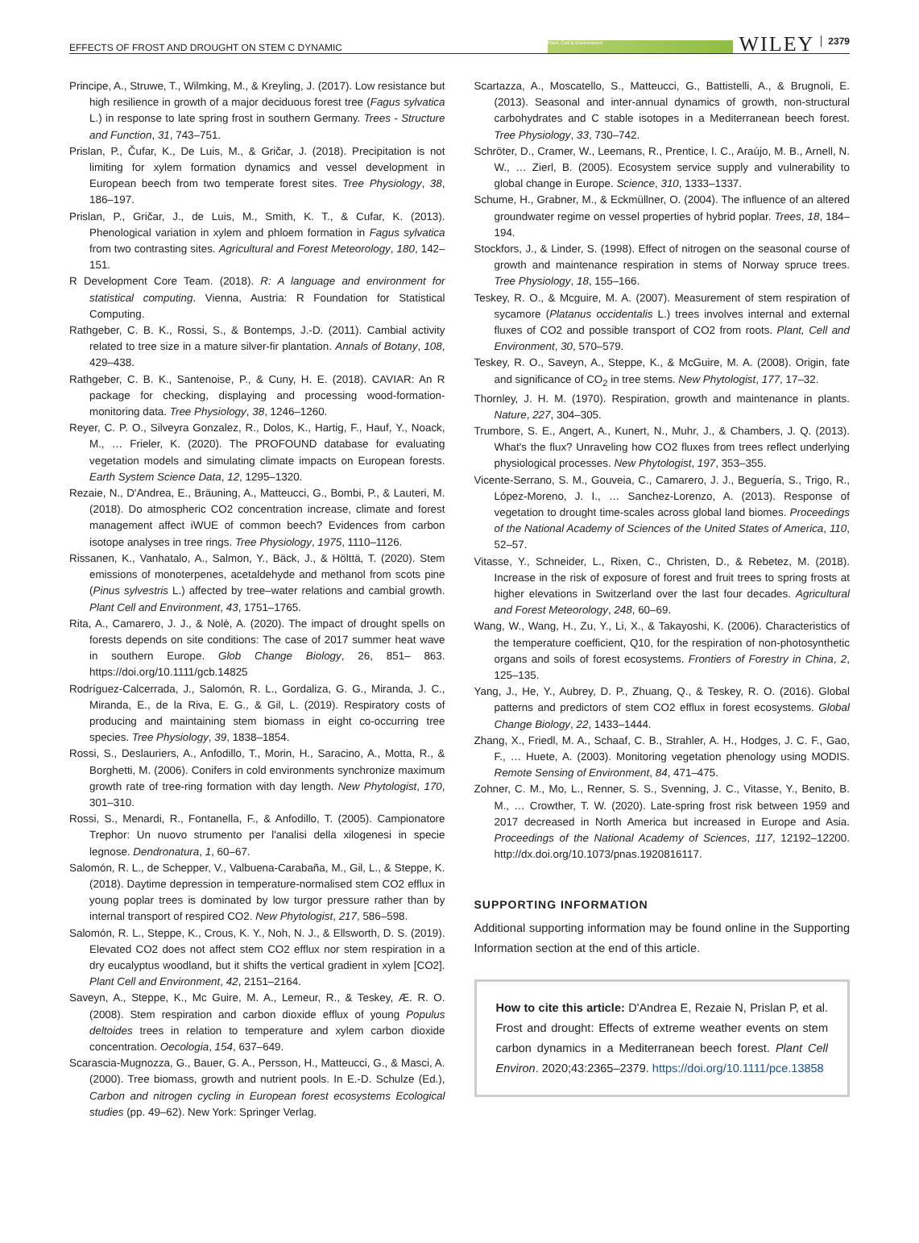EFFECTS OF FROST AND DROUGHT ON STEM C DYNAMIC Plant, Cell & Environment WILEY 2379
Principe, A., Struwe, T., Wilmking, M., & Kreyling, J. (2017). Low resistance but high resilience in growth of a major deciduous forest tree (Fagus sylvatica L.) in response to late spring frost in southern Germany. Trees - Structure and Function, 31, 743–751.
Prislan, P., Čufar, K., De Luis, M., & Gričar, J. (2018). Precipitation is not limiting for xylem formation dynamics and vessel development in European beech from two temperate forest sites. Tree Physiology, 38, 186–197.
Prislan, P., Gričar, J., de Luis, M., Smith, K. T., & Cufar, K. (2013). Phenological variation in xylem and phloem formation in Fagus sylvatica from two contrasting sites. Agricultural and Forest Meteorology, 180, 142–151.
R Development Core Team. (2018). R: A language and environment for statistical computing. Vienna, Austria: R Foundation for Statistical Computing.
Rathgeber, C. B. K., Rossi, S., & Bontemps, J.-D. (2011). Cambial activity related to tree size in a mature silver-fir plantation. Annals of Botany, 108, 429–438.
Rathgeber, C. B. K., Santenoise, P., & Cuny, H. E. (2018). CAVIAR: An R package for checking, displaying and processing wood-formation-monitoring data. Tree Physiology, 38, 1246–1260.
Reyer, C. P. O., Silveyra Gonzalez, R., Dolos, K., Hartig, F., Hauf, Y., Noack, M., … Frieler, K. (2020). The PROFOUND database for evaluating vegetation models and simulating climate impacts on European forests. Earth System Science Data, 12, 1295–1320.
Rezaie, N., D'Andrea, E., Bräuning, A., Matteucci, G., Bombi, P., & Lauteri, M. (2018). Do atmospheric CO2 concentration increase, climate and forest management affect iWUE of common beech? Evidences from carbon isotope analyses in tree rings. Tree Physiology, 1975, 1110–1126.
Rissanen, K., Vanhatalo, A., Salmon, Y., Bäck, J., & Hölttä, T. (2020). Stem emissions of monoterpenes, acetaldehyde and methanol from scots pine (Pinus sylvestris L.) affected by tree–water relations and cambial growth. Plant Cell and Environment, 43, 1751–1765.
Rita, A., Camarero, J. J., & Nolè, A. (2020). The impact of drought spells on forests depends on site conditions: The case of 2017 summer heat wave in southern Europe. Glob Change Biology, 26, 851– 863. https://doi.org/10.1111/gcb.14825
Rodríguez-Calcerrada, J., Salomón, R. L., Gordaliza, G. G., Miranda, J. C., Miranda, E., de la Riva, E. G., & Gil, L. (2019). Respiratory costs of producing and maintaining stem biomass in eight co-occurring tree species. Tree Physiology, 39, 1838–1854.
Rossi, S., Deslauriers, A., Anfodillo, T., Morin, H., Saracino, A., Motta, R., & Borghetti, M. (2006). Conifers in cold environments synchronize maximum growth rate of tree-ring formation with day length. New Phytologist, 170, 301–310.
Rossi, S., Menardi, R., Fontanella, F., & Anfodillo, T. (2005). Campionatore Trephor: Un nuovo strumento per l'analisi della xilogenesi in specie legnose. Dendronatura, 1, 60–67.
Salomón, R. L., de Schepper, V., Valbuena-Carabaña, M., Gil, L., & Steppe, K. (2018). Daytime depression in temperature-normalised stem CO2 efflux in young poplar trees is dominated by low turgor pressure rather than by internal transport of respired CO2. New Phytologist, 217, 586–598.
Salomón, R. L., Steppe, K., Crous, K. Y., Noh, N. J., & Ellsworth, D. S. (2019). Elevated CO2 does not affect stem CO2 efflux nor stem respiration in a dry eucalyptus woodland, but it shifts the vertical gradient in xylem [CO2]. Plant Cell and Environment, 42, 2151–2164.
Saveyn, A., Steppe, K., Mc Guire, M. A., Lemeur, R., & Teskey, Æ. R. O. (2008). Stem respiration and carbon dioxide efflux of young Populus deltoides trees in relation to temperature and xylem carbon dioxide concentration. Oecologia, 154, 637–649.
Scarascia-Mugnozza, G., Bauer, G. A., Persson, H., Matteucci, G., & Masci, A. (2000). Tree biomass, growth and nutrient pools. In E.-D. Schulze (Ed.), Carbon and nitrogen cycling in European forest ecosystems Ecological studies (pp. 49–62). New York: Springer Verlag.
Scartazza, A., Moscatello, S., Matteucci, G., Battistelli, A., & Brugnoli, E. (2013). Seasonal and inter-annual dynamics of growth, non-structural carbohydrates and C stable isotopes in a Mediterranean beech forest. Tree Physiology, 33, 730–742.
Schröter, D., Cramer, W., Leemans, R., Prentice, I. C., Araújo, M. B., Arnell, N. W., … Zierl, B. (2005). Ecosystem service supply and vulnerability to global change in Europe. Science, 310, 1333–1337.
Schume, H., Grabner, M., & Eckmüllner, O. (2004). The influence of an altered groundwater regime on vessel properties of hybrid poplar. Trees, 18, 184–194.
Stockfors, J., & Linder, S. (1998). Effect of nitrogen on the seasonal course of growth and maintenance respiration in stems of Norway spruce trees. Tree Physiology, 18, 155–166.
Teskey, R. O., & Mcguire, M. A. (2007). Measurement of stem respiration of sycamore (Platanus occidentalis L.) trees involves internal and external fluxes of CO2 and possible transport of CO2 from roots. Plant, Cell and Environment, 30, 570–579.
Teskey, R. O., Saveyn, A., Steppe, K., & McGuire, M. A. (2008). Origin, fate and significance of CO<sub>2</sub> in tree stems. New Phytologist, 177, 17–32.
Thornley, J. H. M. (1970). Respiration, growth and maintenance in plants. Nature, 227, 304–305.
Trumbore, S. E., Angert, A., Kunert, N., Muhr, J., & Chambers, J. Q. (2013). What's the flux? Unraveling how CO2 fluxes from trees reflect underlying physiological processes. New Phytologist, 197, 353–355.
Vicente-Serrano, S. M., Gouveia, C., Camarero, J. J., Beguería, S., Trigo, R., López-Moreno, J. I., … Sanchez-Lorenzo, A. (2013). Response of vegetation to drought time-scales across global land biomes. Proceedings of the National Academy of Sciences of the United States of America, 110, 52–57.
Vitasse, Y., Schneider, L., Rixen, C., Christen, D., & Rebetez, M. (2018). Increase in the risk of exposure of forest and fruit trees to spring frosts at higher elevations in Switzerland over the last four decades. Agricultural and Forest Meteorology, 248, 60–69.
Wang, W., Wang, H., Zu, Y., Li, X., & Takayoshi, K. (2006). Characteristics of the temperature coefficient, Q10, for the respiration of non-photosynthetic organs and soils of forest ecosystems. Frontiers of Forestry in China, 2, 125–135.
Yang, J., He, Y., Aubrey, D. P., Zhuang, Q., & Teskey, R. O. (2016). Global patterns and predictors of stem CO2 efflux in forest ecosystems. Global Change Biology, 22, 1433–1444.
Zhang, X., Friedl, M. A., Schaaf, C. B., Strahler, A. H., Hodges, J. C. F., Gao, F., … Huete, A. (2003). Monitoring vegetation phenology using MODIS. Remote Sensing of Environment, 84, 471–475.
Zohner, C. M., Mo, L., Renner, S. S., Svenning, J. C., Vitasse, Y., Benito, B. M., … Crowther, T. W. (2020). Late-spring frost risk between 1959 and 2017 decreased in North America but increased in Europe and Asia. Proceedings of the National Academy of Sciences, 117, 12192–12200. http://dx.doi.org/10.1073/pnas.1920816117.
SUPPORTING INFORMATION
Additional supporting information may be found online in the Supporting Information section at the end of this article.
How to cite this article: D'Andrea E, Rezaie N, Prislan P, et al. Frost and drought: Effects of extreme weather events on stem carbon dynamics in a Mediterranean beech forest. Plant Cell Environ. 2020;43:2365–2379. https://doi.org/10.1111/pce.13858